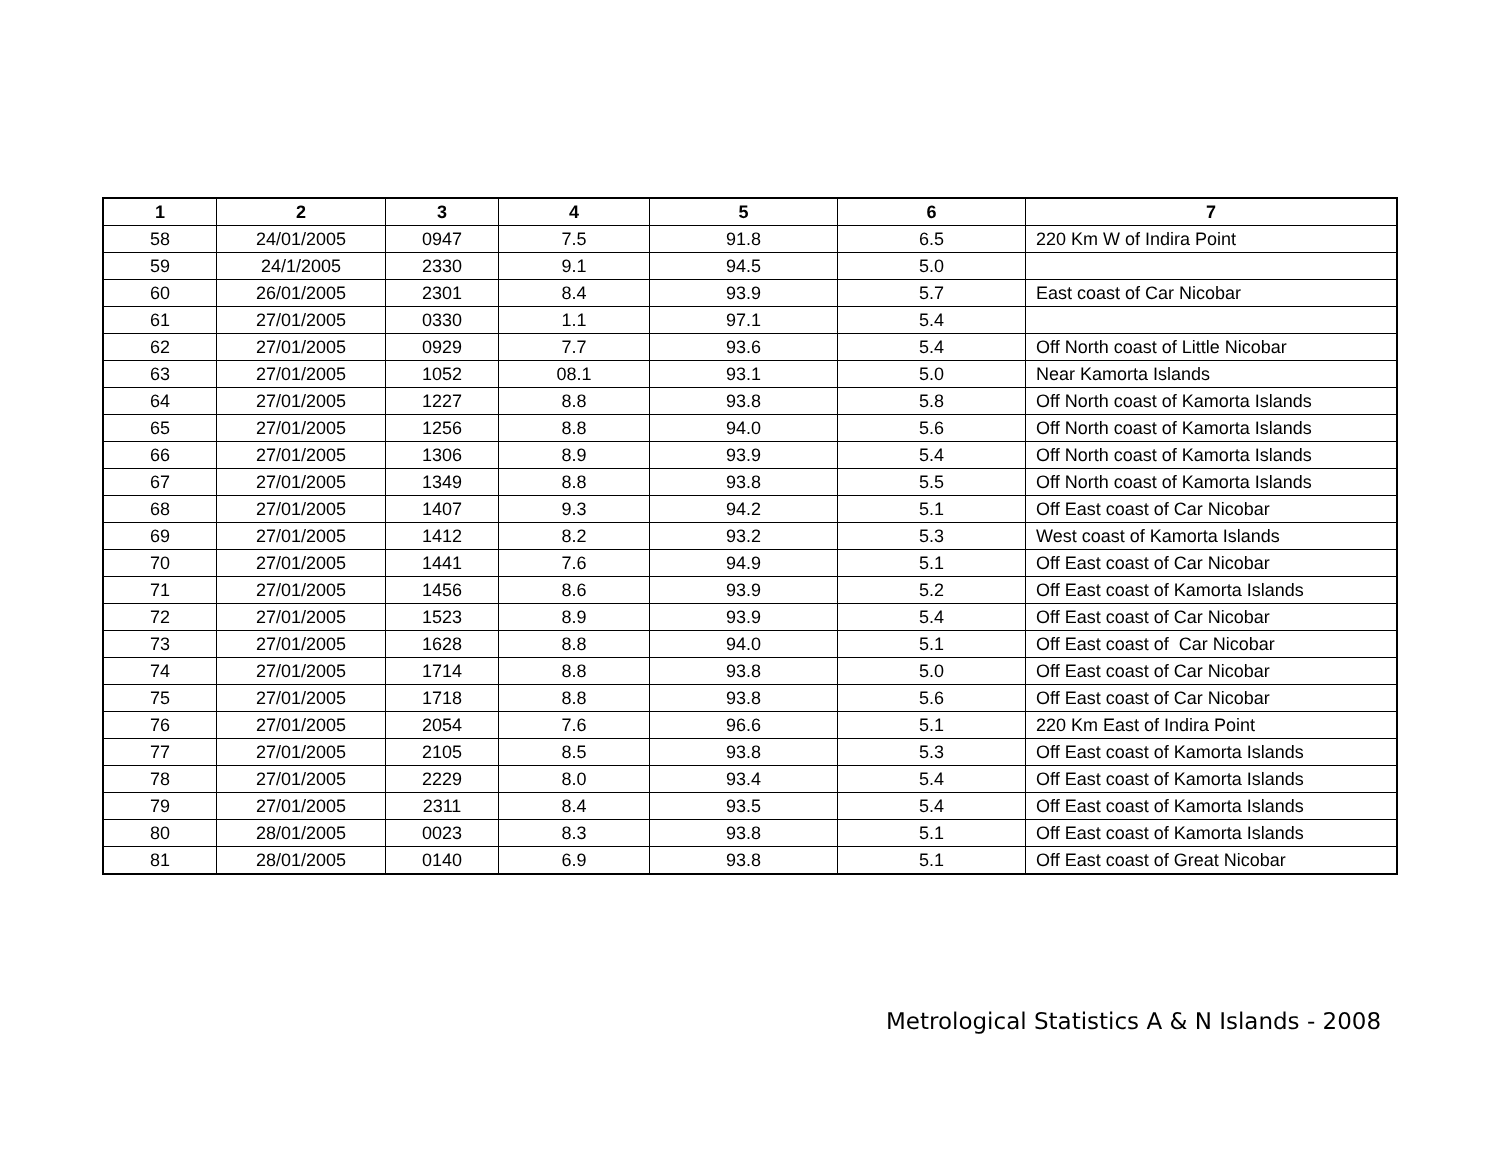| 1 | 2 | 3 | 4 | 5 | 6 | 7 |
| --- | --- | --- | --- | --- | --- | --- |
| 58 | 24/01/2005 | 0947 | 7.5 | 91.8 | 6.5 | 220 Km W of Indira Point |
| 59 | 24/1/2005 | 2330 | 9.1 | 94.5 | 5.0 | |
| 60 | 26/01/2005 | 2301 | 8.4 | 93.9 | 5.7 | East coast of Car Nicobar |
| 61 | 27/01/2005 | 0330 | 1.1 | 97.1 | 5.4 | |
| 62 | 27/01/2005 | 0929 | 7.7 | 93.6 | 5.4 | Off North coast of Little Nicobar |
| 63 | 27/01/2005 | 1052 | 08.1 | 93.1 | 5.0 | Near Kamorta Islands |
| 64 | 27/01/2005 | 1227 | 8.8 | 93.8 | 5.8 | Off North coast of Kamorta Islands |
| 65 | 27/01/2005 | 1256 | 8.8 | 94.0 | 5.6 | Off North coast of Kamorta Islands |
| 66 | 27/01/2005 | 1306 | 8.9 | 93.9 | 5.4 | Off North coast of Kamorta Islands |
| 67 | 27/01/2005 | 1349 | 8.8 | 93.8 | 5.5 | Off North coast of Kamorta Islands |
| 68 | 27/01/2005 | 1407 | 9.3 | 94.2 | 5.1 | Off East coast of Car Nicobar |
| 69 | 27/01/2005 | 1412 | 8.2 | 93.2 | 5.3 | West coast of Kamorta Islands |
| 70 | 27/01/2005 | 1441 | 7.6 | 94.9 | 5.1 | Off East coast of Car Nicobar |
| 71 | 27/01/2005 | 1456 | 8.6 | 93.9 | 5.2 | Off East coast of Kamorta Islands |
| 72 | 27/01/2005 | 1523 | 8.9 | 93.9 | 5.4 | Off East coast of Car Nicobar |
| 73 | 27/01/2005 | 1628 | 8.8 | 94.0 | 5.1 | Off East coast of Car Nicobar |
| 74 | 27/01/2005 | 1714 | 8.8 | 93.8 | 5.0 | Off East coast of Car Nicobar |
| 75 | 27/01/2005 | 1718 | 8.8 | 93.8 | 5.6 | Off East coast of Car Nicobar |
| 76 | 27/01/2005 | 2054 | 7.6 | 96.6 | 5.1 | 220 Km East of Indira Point |
| 77 | 27/01/2005 | 2105 | 8.5 | 93.8 | 5.3 | Off East coast of Kamorta Islands |
| 78 | 27/01/2005 | 2229 | 8.0 | 93.4 | 5.4 | Off East coast of Kamorta Islands |
| 79 | 27/01/2005 | 2311 | 8.4 | 93.5 | 5.4 | Off East coast of Kamorta Islands |
| 80 | 28/01/2005 | 0023 | 8.3 | 93.8 | 5.1 | Off East coast of Kamorta Islands |
| 81 | 28/01/2005 | 0140 | 6.9 | 93.8 | 5.1 | Off East coast of Great Nicobar |
Metrological Statistics A & N Islands - 2008